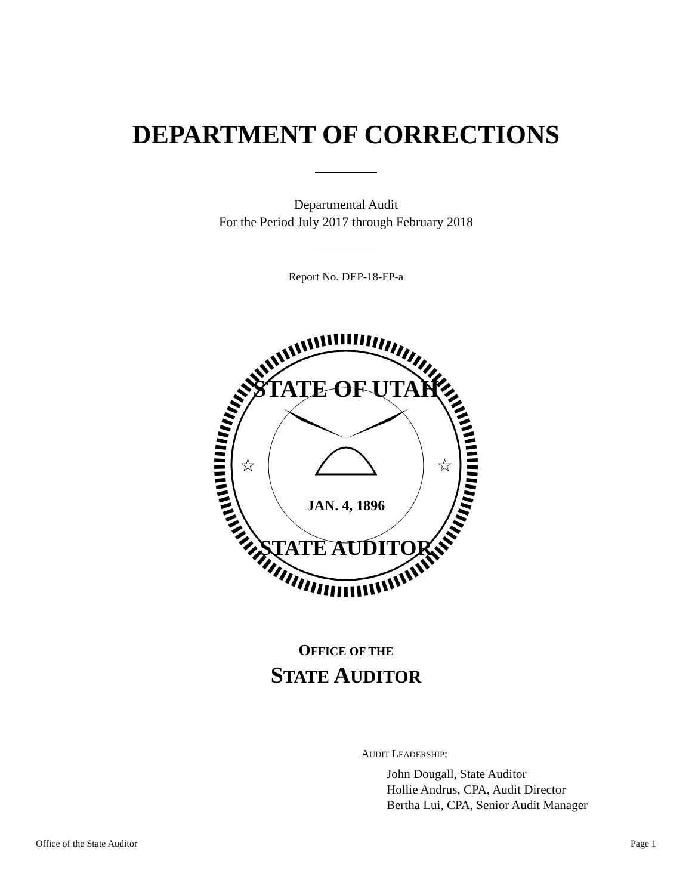DEPARTMENT OF CORRECTIONS
Departmental Audit
For the Period July 2017 through February 2018
Report No. DEP-18-FP-a
STATE OF UTAH
STATE AUDITOR
JAN. 4, 1896
☆
☆
OFFICE OF THE
STATE AUDITOR
AUDIT LEADERSHIP:
John Dougall, State Auditor
Hollie Andrus, CPA, Audit Director
Bertha Lui, CPA, Senior Audit Manager
Office of the State Auditor Page 1